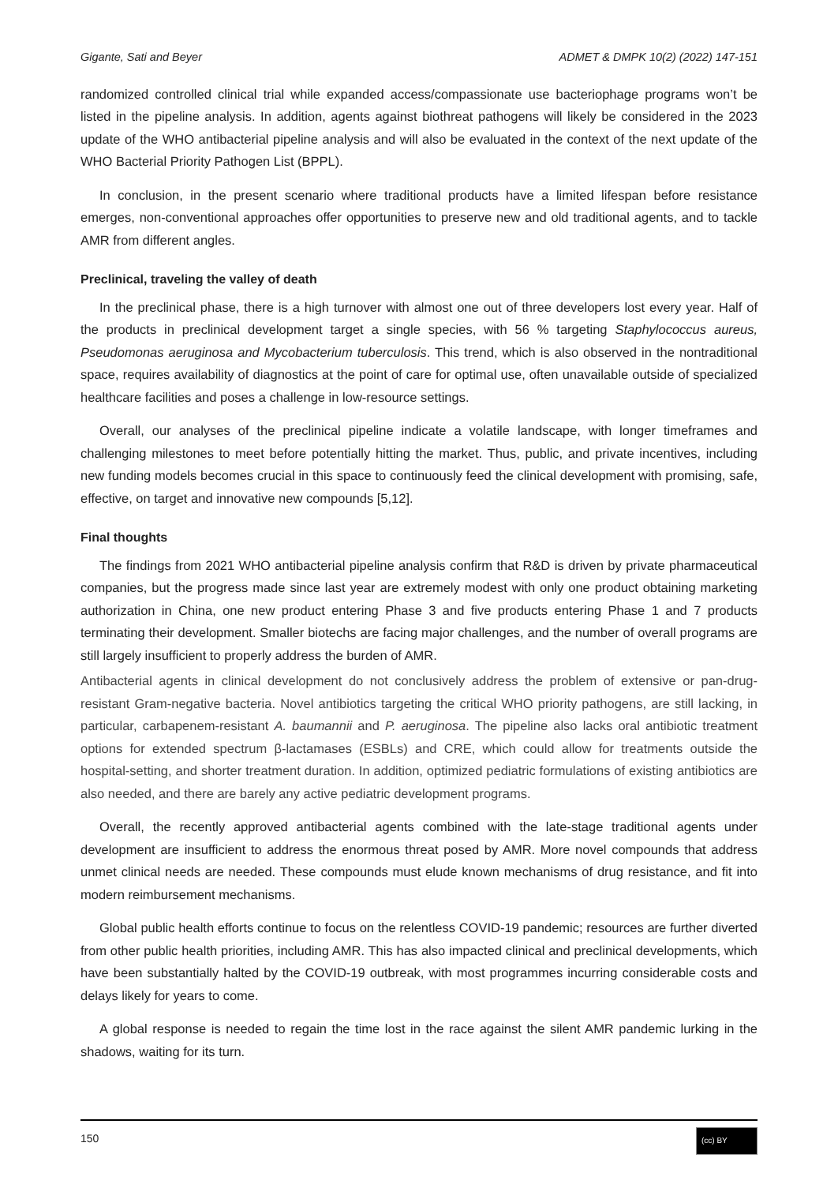Gigante, Sati and Beyer ADMET & DMPK 10(2) (2022) 147-151
randomized controlled clinical trial while expanded access/compassionate use bacteriophage programs won’t be listed in the pipeline analysis. In addition, agents against biothreat pathogens will likely be considered in the 2023 update of the WHO antibacterial pipeline analysis and will also be evaluated in the context of the next update of the WHO Bacterial Priority Pathogen List (BPPL).
In conclusion, in the present scenario where traditional products have a limited lifespan before resistance emerges, non-conventional approaches offer opportunities to preserve new and old traditional agents, and to tackle AMR from different angles.
Preclinical, traveling the valley of death
In the preclinical phase, there is a high turnover with almost one out of three developers lost every year. Half of the products in preclinical development target a single species, with 56 % targeting Staphylococcus aureus, Pseudomonas aeruginosa and Mycobacterium tuberculosis. This trend, which is also observed in the nontraditional space, requires availability of diagnostics at the point of care for optimal use, often unavailable outside of specialized healthcare facilities and poses a challenge in low-resource settings.
Overall, our analyses of the preclinical pipeline indicate a volatile landscape, with longer timeframes and challenging milestones to meet before potentially hitting the market. Thus, public, and private incentives, including new funding models becomes crucial in this space to continuously feed the clinical development with promising, safe, effective, on target and innovative new compounds [5,12].
Final thoughts
The findings from 2021 WHO antibacterial pipeline analysis confirm that R&D is driven by private pharmaceutical companies, but the progress made since last year are extremely modest with only one product obtaining marketing authorization in China, one new product entering Phase 3 and five products entering Phase 1 and 7 products terminating their development. Smaller biotechs are facing major challenges, and the number of overall programs are still largely insufficient to properly address the burden of AMR.
Antibacterial agents in clinical development do not conclusively address the problem of extensive or pan-drug-resistant Gram-negative bacteria. Novel antibiotics targeting the critical WHO priority pathogens, are still lacking, in particular, carbapenem-resistant A. baumannii and P. aeruginosa. The pipeline also lacks oral antibiotic treatment options for extended spectrum β-lactamases (ESBLs) and CRE, which could allow for treatments outside the hospital-setting, and shorter treatment duration. In addition, optimized pediatric formulations of existing antibiotics are also needed, and there are barely any active pediatric development programs.
Overall, the recently approved antibacterial agents combined with the late-stage traditional agents under development are insufficient to address the enormous threat posed by AMR. More novel compounds that address unmet clinical needs are needed. These compounds must elude known mechanisms of drug resistance, and fit into modern reimbursement mechanisms.
Global public health efforts continue to focus on the relentless COVID-19 pandemic; resources are further diverted from other public health priorities, including AMR. This has also impacted clinical and preclinical developments, which have been substantially halted by the COVID-19 outbreak, with most programmes incurring considerable costs and delays likely for years to come.
A global response is needed to regain the time lost in the race against the silent AMR pandemic lurking in the shadows, waiting for its turn.
150 (cc) BY